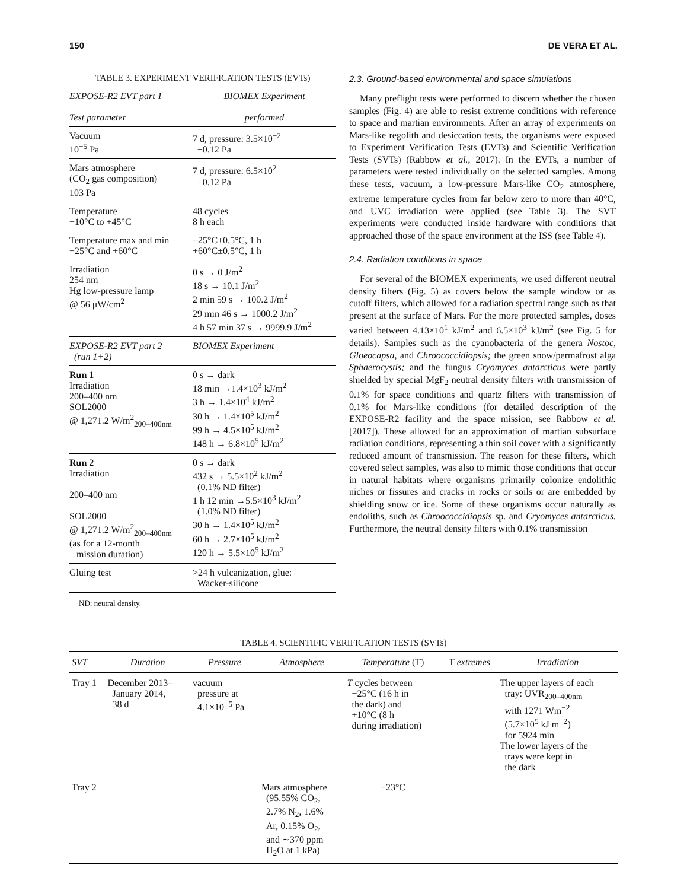150 DE VERA ET AL.
TABLE 3. EXPERIMENT VERIFICATION TESTS (EVTs)
| EXPOSE-R2 EVT part 1 Test parameter | BIOMEX Experiment performed |
| --- | --- |
| Vacuum 10<sup>−5</sup> Pa | 7 d, pressure: 3.5×10<sup>−2</sup> ±0.12 Pa |
| Mars atmosphere (CO<sub>2</sub> gas composition) 103 Pa | 7 d, pressure: 6.5×10<sup>2</sup> ±0.12 Pa |
| Temperature −10°C to +45°C | 48 cycles 8 h each |
| Temperature max and min −25°C and +60°C | −25°C±0.5°C, 1 h +60°C±0.5°C, 1 h |
| Irradiation 254 nm Hg low-pressure lamp @ 56 μW/cm<sup>2</sup> | 0 s → 0 J/m<sup>2</sup> 18 s → 10.1 J/m<sup>2</sup> 2 min 59 s → 100.2 J/m<sup>2</sup> 29 min 46 s → 1000.2 J/m<sup>2</sup> 4 h 57 min 37 s → 9999.9 J/m<sup>2</sup> |
| EXPOSE-R2 EVT part 2 (run 1+2) | BIOMEX Experiment |
| Run 1 Irradiation 200–400 nm SOL2000 @ 1,271.2 W/m<sup>2</sup><sub>200–400nm</sub> | 0 s → dark 18 min →1.4×10<sup>3</sup> kJ/m<sup>2</sup> 3 h → 1.4×10<sup>4</sup> kJ/m<sup>2</sup> 30 h → 1.4×10<sup>5</sup> kJ/m<sup>2</sup> 99 h → 4.5×10<sup>5</sup> kJ/m<sup>2</sup> 148 h → 6.8×10<sup>5</sup> kJ/m<sup>2</sup> |
| Run 2 Irradiation 200–400 nm SOL2000 @ 1,271.2 W/m<sup>2</sup><sub>200–400nm</sub> (as for a 12-month mission duration) | 0 s → dark 432 s → 5.5×10<sup>2</sup> kJ/m<sup>2</sup> (0.1% ND filter) 1 h 12 min →5.5×10<sup>3</sup> kJ/m<sup>2</sup> (1.0% ND filter) 30 h → 1.4×10<sup>5</sup> kJ/m<sup>2</sup> 60 h → 2.7×10<sup>5</sup> kJ/m<sup>2</sup> 120 h → 5.5×10<sup>5</sup> kJ/m<sup>2</sup> |
| Gluing test | >24 h vulcanization, glue: Wacker-silicone |
ND: neutral density.
2.3. Ground-based environmental and space simulations
Many preflight tests were performed to discern whether the chosen samples (Fig. 4) are able to resist extreme conditions with reference to space and martian environments. After an array of experiments on Mars-like regolith and desiccation tests, the organisms were exposed to Experiment Verification Tests (EVTs) and Scientific Verification Tests (SVTs) (Rabbow et al., 2017). In the EVTs, a number of parameters were tested individually on the selected samples. Among these tests, vacuum, a low-pressure Mars-like CO<sub>2</sub> atmosphere, extreme temperature cycles from far below zero to more than 40°C, and UVC irradiation were applied (see Table 3). The SVT experiments were conducted inside hardware with conditions that approached those of the space environment at the ISS (see Table 4).
2.4. Radiation conditions in space
For several of the BIOMEX experiments, we used different neutral density filters (Fig. 5) as covers below the sample window or as cutoff filters, which allowed for a radiation spectral range such as that present at the surface of Mars. For the more protected samples, doses varied between 4.13×10<sup>1</sup> kJ/m<sup>2</sup> and 6.5×10<sup>3</sup> kJ/m<sup>2</sup> (see Fig. 5 for details). Samples such as the cyanobacteria of the genera Nostoc, Gloeocapsa, and Chroococcidiopsis; the green snow/permafrost alga Sphaerocystis; and the fungus Cryomyces antarcticus were partly shielded by special MgF<sub>2</sub> neutral density filters with transmission of 0.1% for space conditions and quartz filters with transmission of 0.1% for Mars-like conditions (for detailed description of the EXPOSE-R2 facility and the space mission, see Rabbow et al. [2017]). These allowed for an approximation of martian subsurface radiation conditions, representing a thin soil cover with a significantly reduced amount of transmission. The reason for these filters, which covered select samples, was also to mimic those conditions that occur in natural habitats where organisms primarily colonize endolithic niches or fissures and cracks in rocks or soils or are embedded by shielding snow or ice. Some of these organisms occur naturally as endoliths, such as Chroococcidiopsis sp. and Cryomyces antarcticus. Furthermore, the neutral density filters with 0.1% transmission
TABLE 4. SCIENTIFIC VERIFICATION TESTS (SVTs)
| SVT | Duration | Pressure | Atmosphere | Temperature (T) | T extremes | Irradiation |
| --- | --- | --- | --- | --- | --- | --- |
| Tray 1 | December 2013– January 2014, 38 d | vacuum pressure at 4.1×10<sup>−5</sup> Pa | | T cycles between −25°C (16 h in the dark) and +10°C (8 h during irradiation) | | The upper layers of each tray: UVR<sub>200–400nm</sub> with 1271 Wm<sup>−2</sup> (5.7×10<sup>5</sup> kJ m<sup>−2</sup>) for 5924 min The lower layers of the trays were kept in the dark |
| Tray 2 | | | Mars atmosphere (95.55% CO<sub>2</sub>, 2.7% N<sub>2</sub>, 1.6% Ar, 0.15% O<sub>2</sub>, and ∼370 ppm H<sub>2</sub>O at 1 kPa) | −23°C | | |